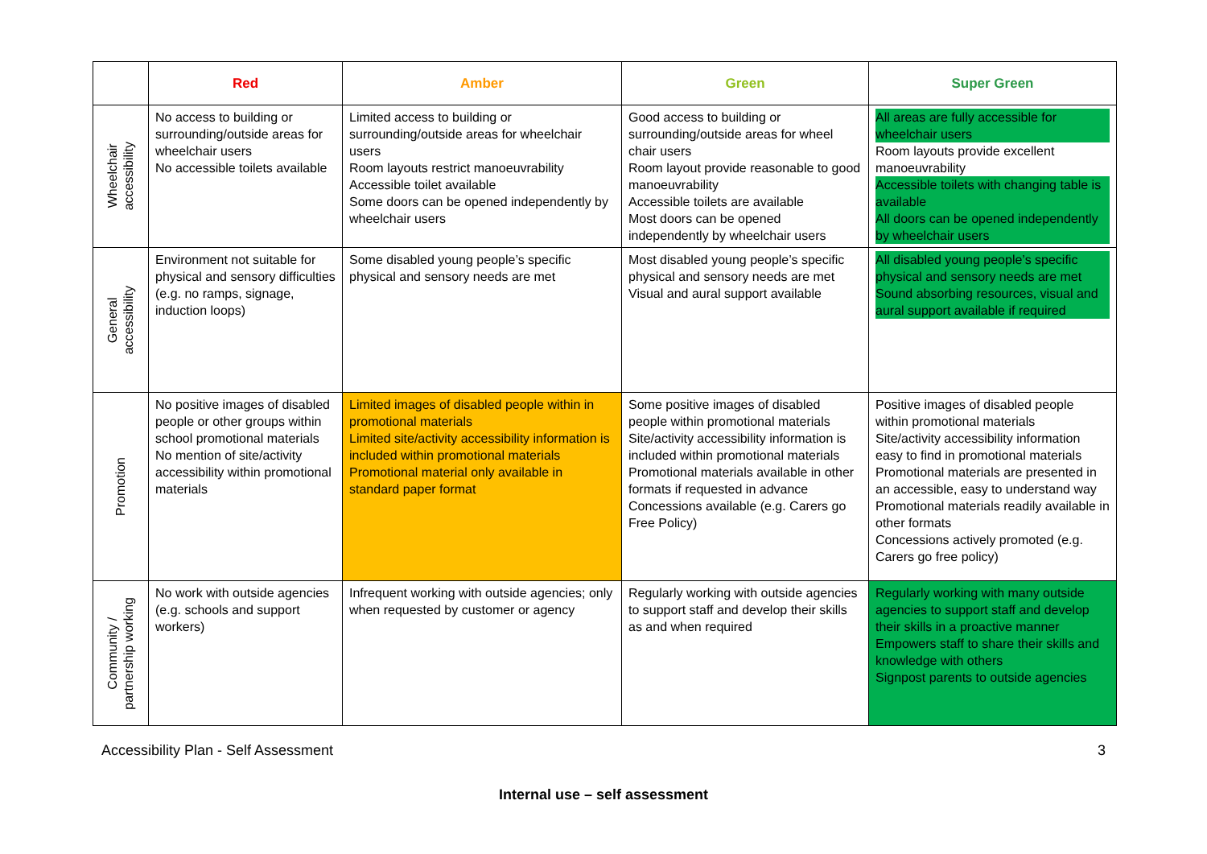| | Red | Amber | Green | Super Green |
| --- | --- | --- | --- | --- |
| Wheelchair accessibility | No access to building or surrounding/outside areas for wheelchair users No accessible toilets available | Limited access to building or surrounding/outside areas for wheelchair users Room layouts restrict manoeuvrability Accessible toilet available Some doors can be opened independently by wheelchair users | Good access to building or surrounding/outside areas for wheel chair users Room layout provide reasonable to good manoeuvrability Accessible toilets are available Most doors can be opened independently by wheelchair users | All areas are fully accessible for wheelchair users Room layouts provide excellent manoeuvrability Accessible toilets with changing table is available All doors can be opened independently by wheelchair users |
| General accessibility | Environment not suitable for physical and sensory difficulties (e.g. no ramps, signage, induction loops) | Some disabled young people’s specific physical and sensory needs are met | Most disabled young people’s specific physical and sensory needs are met Visual and aural support available | All disabled young people’s specific physical and sensory needs are met Sound absorbing resources, visual and aural support available if required |
| Promotion | No positive images of disabled people or other groups within school promotional materials No mention of site/activity accessibility within promotional materials | Limited images of disabled people within in promotional materials Limited site/activity accessibility information is included within promotional materials Promotional material only available in standard paper format | Some positive images of disabled people within promotional materials Site/activity accessibility information is included within promotional materials Promotional materials available in other formats if requested in advance Concessions available (e.g. Carers go Free Policy) | Positive images of disabled people within promotional materials Site/activity accessibility information easy to find in promotional materials Promotional materials are presented in an accessible, easy to understand way Promotional materials readily available in other formats Concessions actively promoted (e.g. Carers go free policy) |
| Community / partnership working | No work with outside agencies (e.g. schools and support workers) | Infrequent working with outside agencies; only when requested by customer or agency | Regularly working with outside agencies to support staff and develop their skills as and when required | Regularly working with many outside agencies to support staff and develop their skills in a proactive manner Empowers staff to share their skills and knowledge with others Signpost parents to outside agencies |
Accessibility Plan - Self Assessment 3
Internal use – self assessment